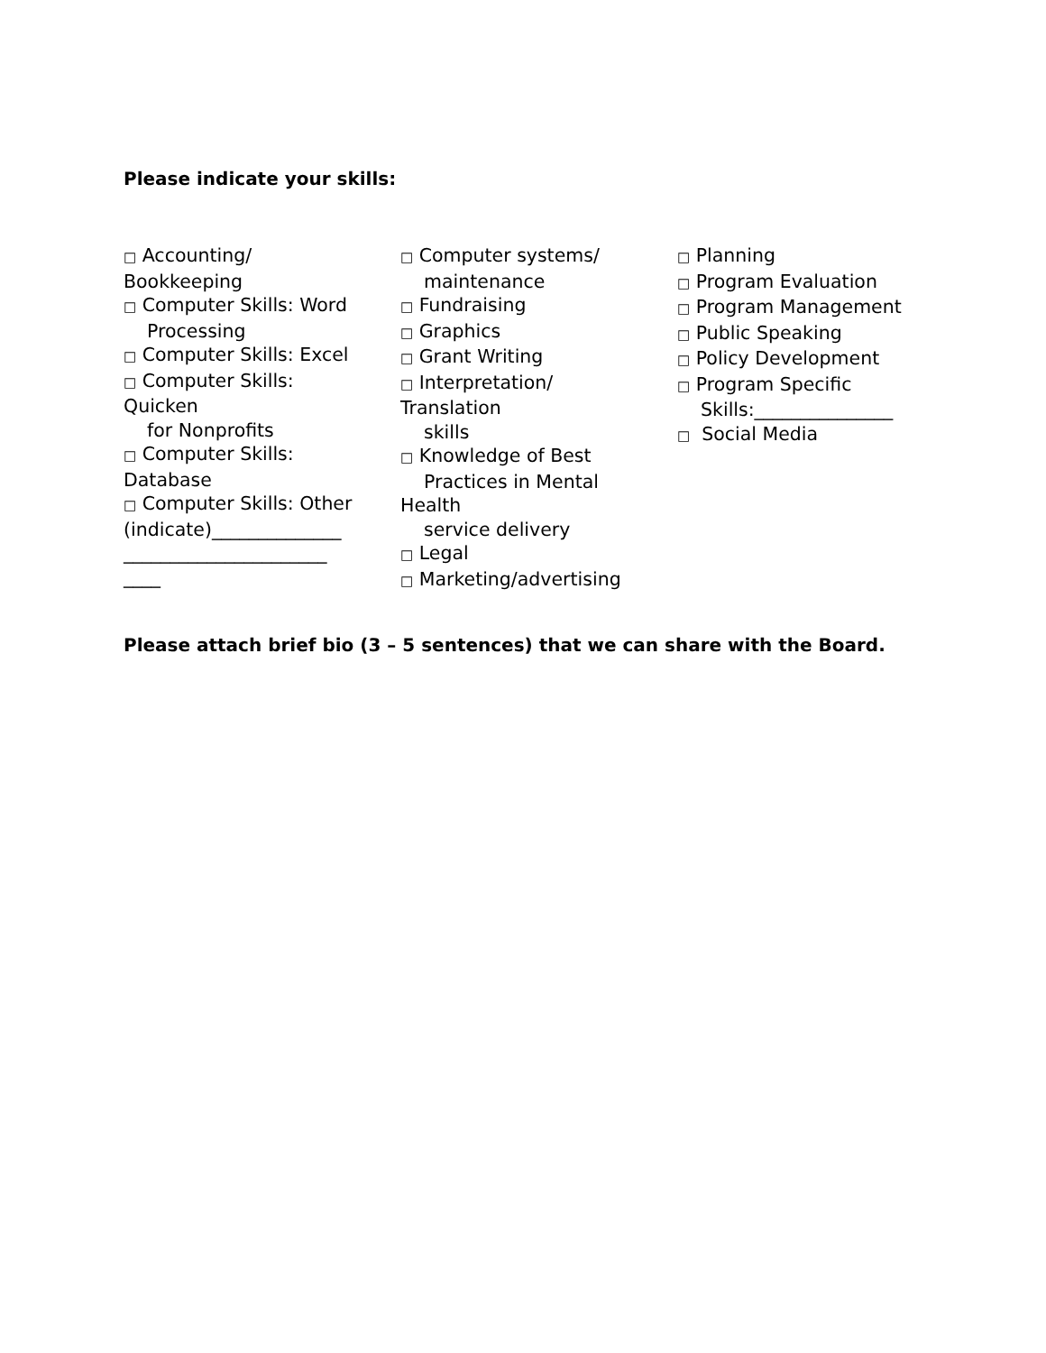Please indicate your skills:
□ Accounting/
Bookkeeping
□ Computer Skills: Word
Processing
□ Computer Skills: Excel
□ Computer Skills:
Quicken
for Nonprofits
□ Computer Skills:
Database
□ Computer Skills: Other
(indicate)______________
______________________
____
□ Computer systems/
maintenance
□ Fundraising
□ Graphics
□ Grant Writing
□ Interpretation/
Translation
skills
□ Knowledge of Best
Practices in Mental
Health
service delivery
□ Legal
□ Marketing/advertising
□ Planning
□ Program Evaluation
□ Program Management
□ Public Speaking
□ Policy Development
□ Program Specific
Skills:_______________
□ Social Media
Please attach brief bio (3 – 5 sentences) that we can share with the Board.